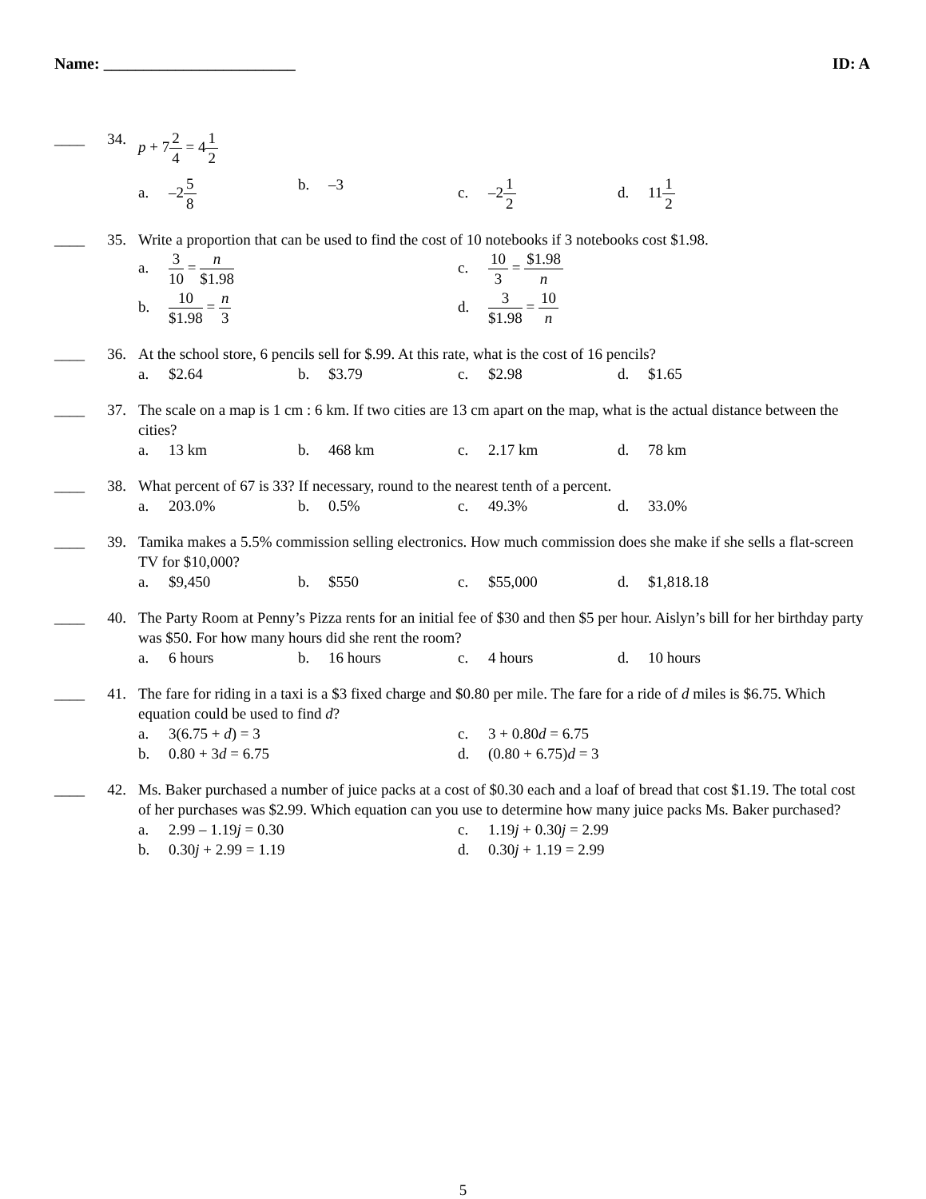Name: ________________________ ID: A
____
34. p + 72 4 = 41 2
a. –25 8
b. –3
c. –21 2
d. 111 2
____
35. Write a proportion that can be used to find the cost of 10 notebooks if 3 notebooks cost $1.98.
a. 3 10 = n $1.98
c. 10 3 = $1.98 n
b. 10 $1.98 = n 3
d. 3 $1.98 = 10 n
____
36. At the school store, 6 pencils sell for $.99. At this rate, what is the cost of 16 pencils?
a. $2.64
b. $3.79
c. $2.98
d. $1.65
____
37. The scale on a map is 1 cm : 6 km. If two cities are 13 cm apart on the map, what is the actual distance between the cities?
a. 13 km
b. 468 km
c. 2.17 km
d. 78 km
____
38. What percent of 67 is 33? If necessary, round to the nearest tenth of a percent.
a. 203.0%
b. 0.5%
c. 49.3%
d. 33.0%
____
39. Tamika makes a 5.5% commission selling electronics. How much commission does she make if she sells a flat-screen TV for $10,000?
a. $9,450
b. $550
c. $55,000
d. $1,818.18
____
40. The Party Room at Penny’s Pizza rents for an initial fee of $30 and then $5 per hour. Aislyn’s bill for her birthday party was $50. For how many hours did she rent the room?
a. 6 hours
b. 16 hours
c. 4 hours
d. 10 hours
____
41. The fare for riding in a taxi is a $3 fixed charge and $0.80 per mile. The fare for a ride of d miles is $6.75. Which equation could be used to find d?
a. 3(6.75 + d) = 3
c. 3 + 0.80d = 6.75
b. 0.80 + 3d = 6.75
d. (0.80 + 6.75)d = 3
____
42. Ms. Baker purchased a number of juice packs at a cost of $0.30 each and a loaf of bread that cost $1.19. The total cost of her purchases was $2.99. Which equation can you use to determine how many juice packs Ms. Baker purchased?
a. 2.99 – 1.19j = 0.30
c. 1.19j + 0.30j = 2.99
b. 0.30j + 2.99 = 1.19
d. 0.30j + 1.19 = 2.99
5